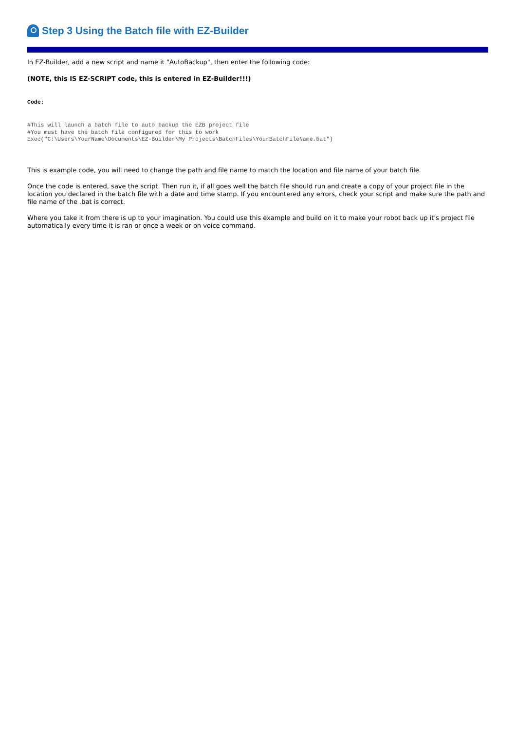Step 3 Using the Batch file with EZ-Builder
In EZ-Builder, add a new script and name it "AutoBackup", then enter the following code:
(NOTE, this IS EZ-SCRIPT code, this is entered in EZ-Builder!!!)
Code:
#This will launch a batch file to auto backup the EZB project file #You must have the batch file configured for this to work Exec("C:\Users\YourName\Documents\EZ-Builder\My Projects\BatchFiles\YourBatchFileName.bat")
This is example code, you will need to change the path and file name to match the location and file name of your batch file.
Once the code is entered, save the script. Then run it, if all goes well the batch file should run and create a copy of your project file in the location you declared in the batch file with a date and time stamp. If you encountered any errors, check your script and make sure the path and file name of the .bat is correct.
Where you take it from there is up to your imagination. You could use this example and build on it to make your robot back up it's project file automatically every time it is ran or once a week or on voice command.